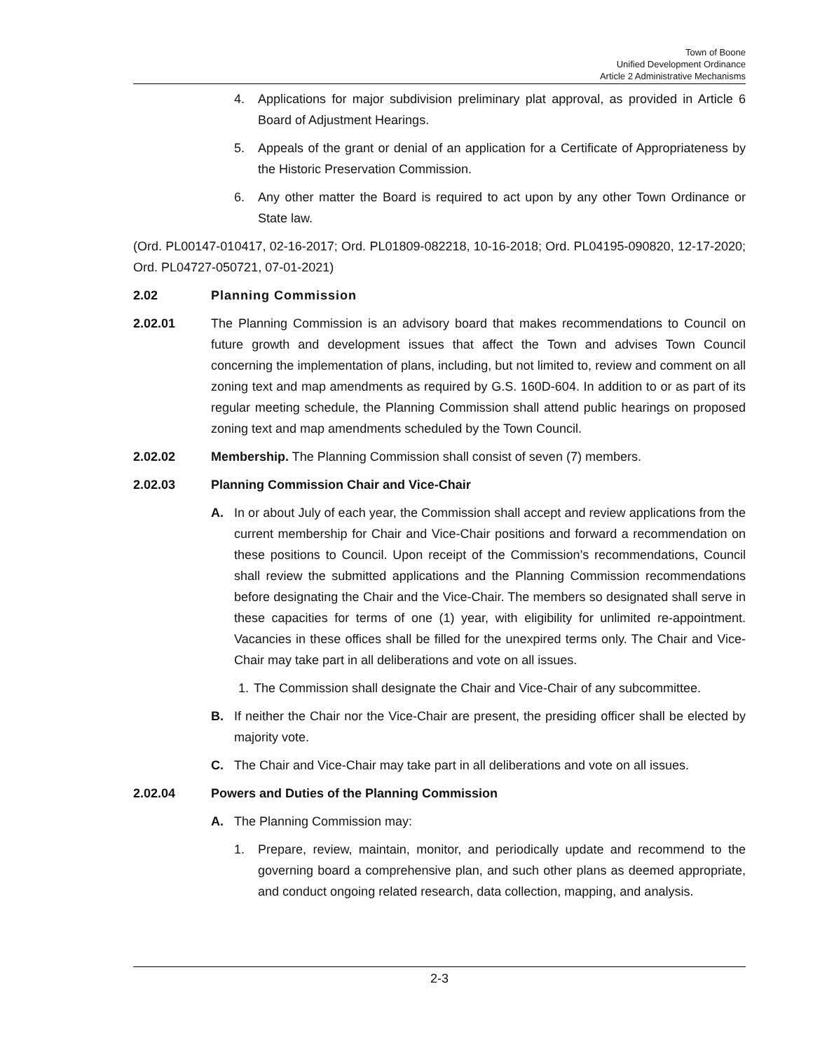Town of Boone
Unified Development Ordinance
Article 2 Administrative Mechanisms
4. Applications for major subdivision preliminary plat approval, as provided in Article 6 Board of Adjustment Hearings.
5. Appeals of the grant or denial of an application for a Certificate of Appropriateness by the Historic Preservation Commission.
6. Any other matter the Board is required to act upon by any other Town Ordinance or State law.
(Ord. PL00147-010417, 02-16-2017; Ord. PL01809-082218, 10-16-2018; Ord. PL04195-090820, 12-17-2020; Ord. PL04727-050721, 07-01-2021)
2.02 Planning Commission
2.02.01 The Planning Commission is an advisory board that makes recommendations to Council on future growth and development issues that affect the Town and advises Town Council concerning the implementation of plans, including, but not limited to, review and comment on all zoning text and map amendments as required by G.S. 160D-604. In addition to or as part of its regular meeting schedule, the Planning Commission shall attend public hearings on proposed zoning text and map amendments scheduled by the Town Council.
2.02.02 Membership. The Planning Commission shall consist of seven (7) members.
2.02.03 Planning Commission Chair and Vice-Chair
A. In or about July of each year, the Commission shall accept and review applications from the current membership for Chair and Vice-Chair positions and forward a recommendation on these positions to Council. Upon receipt of the Commission’s recommendations, Council shall review the submitted applications and the Planning Commission recommendations before designating the Chair and the Vice-Chair. The members so designated shall serve in these capacities for terms of one (1) year, with eligibility for unlimited re-appointment. Vacancies in these offices shall be filled for the unexpired terms only. The Chair and Vice-Chair may take part in all deliberations and vote on all issues.
1. The Commission shall designate the Chair and Vice-Chair of any subcommittee.
B. If neither the Chair nor the Vice-Chair are present, the presiding officer shall be elected by majority vote.
C. The Chair and Vice-Chair may take part in all deliberations and vote on all issues.
2.02.04 Powers and Duties of the Planning Commission
A. The Planning Commission may:
1. Prepare, review, maintain, monitor, and periodically update and recommend to the governing board a comprehensive plan, and such other plans as deemed appropriate, and conduct ongoing related research, data collection, mapping, and analysis.
2-3